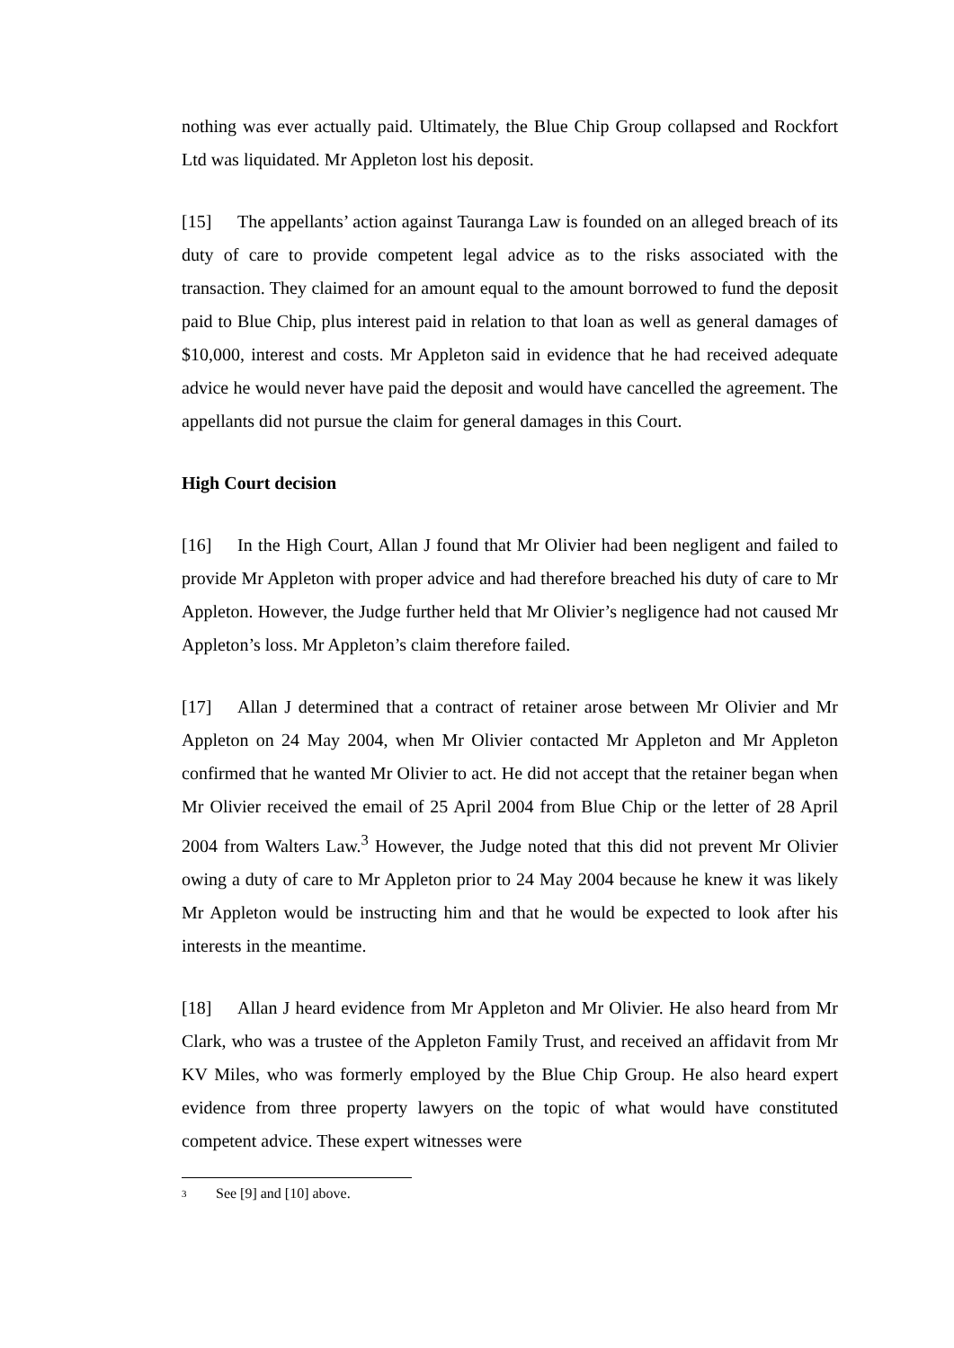nothing was ever actually paid. Ultimately, the Blue Chip Group collapsed and Rockfort Ltd was liquidated. Mr Appleton lost his deposit.
[15] The appellants’ action against Tauranga Law is founded on an alleged breach of its duty of care to provide competent legal advice as to the risks associated with the transaction. They claimed for an amount equal to the amount borrowed to fund the deposit paid to Blue Chip, plus interest paid in relation to that loan as well as general damages of $10,000, interest and costs. Mr Appleton said in evidence that he had received adequate advice he would never have paid the deposit and would have cancelled the agreement. The appellants did not pursue the claim for general damages in this Court.
High Court decision
[16] In the High Court, Allan J found that Mr Olivier had been negligent and failed to provide Mr Appleton with proper advice and had therefore breached his duty of care to Mr Appleton. However, the Judge further held that Mr Olivier’s negligence had not caused Mr Appleton’s loss. Mr Appleton’s claim therefore failed.
[17] Allan J determined that a contract of retainer arose between Mr Olivier and Mr Appleton on 24 May 2004, when Mr Olivier contacted Mr Appleton and Mr Appleton confirmed that he wanted Mr Olivier to act. He did not accept that the retainer began when Mr Olivier received the email of 25 April 2004 from Blue Chip or the letter of 28 April 2004 from Walters Law.<sup>3</sup> However, the Judge noted that this did not prevent Mr Olivier owing a duty of care to Mr Appleton prior to 24 May 2004 because he knew it was likely Mr Appleton would be instructing him and that he would be expected to look after his interests in the meantime.
[18] Allan J heard evidence from Mr Appleton and Mr Olivier. He also heard from Mr Clark, who was a trustee of the Appleton Family Trust, and received an affidavit from Mr KV Miles, who was formerly employed by the Blue Chip Group. He also heard expert evidence from three property lawyers on the topic of what would have constituted competent advice. These expert witnesses were
3
See [9] and [10] above.